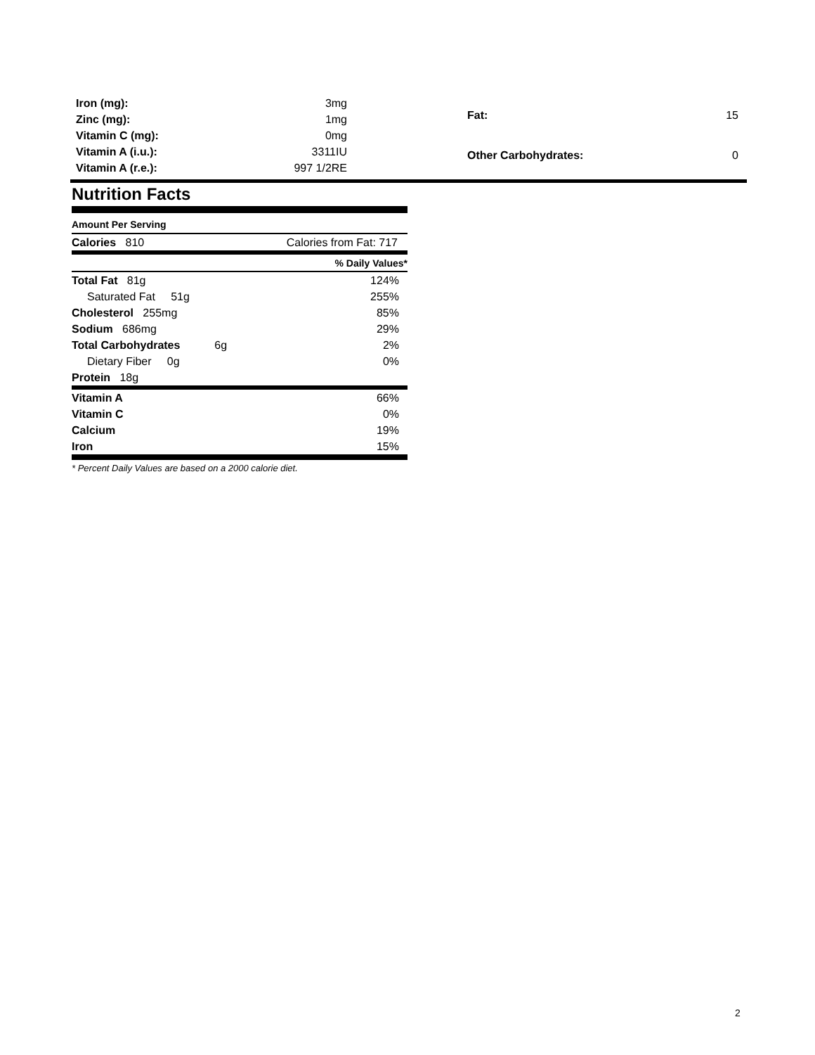| Iron (mg): | 3mg |
| Zinc (mg): | 1mg |
| Vitamin C (mg): | 0mg |
| Vitamin A (i.u.): | 3311IU |
| Vitamin A (r.e.): | 997 1/2RE |
| Fat: | 15 |
| Other Carbohydrates: | 0 |
Nutrition Facts
Amount Per Serving
| Calories 810 | Calories from Fat: 717 |
| % Daily Values* | |
| --- | --- |
| Total Fat 81g | 124% |
| Saturated Fat 51g | 255% |
| Cholesterol 255mg | 85% |
| Sodium 686mg | 29% |
| Total Carbohydrates 6g | 2% |
| Dietary Fiber 0g | 0% |
| Protein 18g | |
| Vitamin A | 66% |
| Vitamin C | 0% |
| Calcium | 19% |
| Iron | 15% |
* Percent Daily Values are based on a 2000 calorie diet.
2